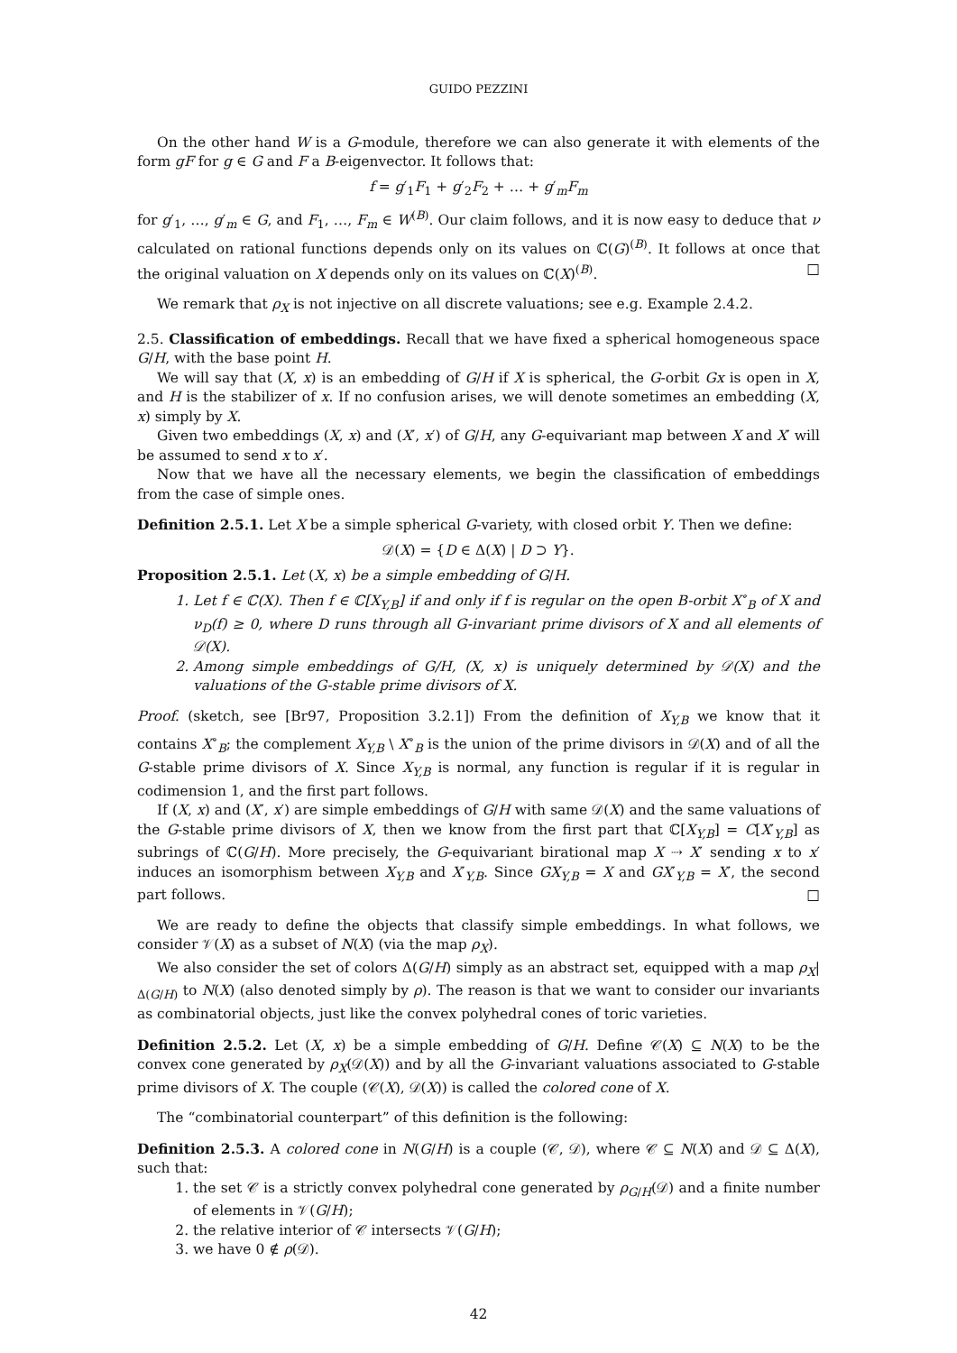GUIDO PEZZINI
On the other hand W is a G-module, therefore we can also generate it with elements of the form gF for g ∈ G and F a B-eigenvector. It follows that:
f = g′<sub>1</sub>F<sub>1</sub> + g′<sub>2</sub>F<sub>2</sub> + … + g′<sub>m</sub>F<sub>m</sub>
for g′<sub>1</sub>, …, g′<sub>m</sub> ∈ G, and F<sub>1</sub>, …, F<sub>m</sub> ∈ W<sup>(B)</sup>. Our claim follows, and it is now easy to deduce that ν calculated on rational functions depends only on its values on ℂ(G)<sup>(B)</sup>. It follows at once that the original valuation on X depends only on its values on ℂ(X)<sup>(B)</sup>. □
We remark that ρ<sub>X</sub> is not injective on all discrete valuations; see e.g. Example 2.4.2.
2.5. Classification of embeddings. Recall that we have fixed a spherical homogeneous space G/H, with the base point H.
We will say that (X, x) is an embedding of G/H if X is spherical, the G-orbit Gx is open in X, and H is the stabilizer of x. If no confusion arises, we will denote sometimes an embedding (X, x) simply by X.
Given two embeddings (X, x) and (X′, x′) of G/H, any G-equivariant map between X and X′ will be assumed to send x to x′.
Now that we have all the necessary elements, we begin the classification of embeddings from the case of simple ones.
Definition 2.5.1. Let X be a simple spherical G-variety, with closed orbit Y. Then we define:
𝒟(X) = {D ∈ Δ(X) | D ⊃ Y}.
Proposition 2.5.1. Let (X, x) be a simple embedding of G/H.
1. Let f ∈ ℂ(X). Then f ∈ ℂ[X<sub>Y,B</sub>] if and only if f is regular on the open B-orbit X<sup>∘</sup><sub>B</sub> of X and ν<sub>D</sub>(f) ≥ 0, where D runs through all G-invariant prime divisors of X and all elements of 𝒟(X).
2. Among simple embeddings of G/H, (X, x) is uniquely determined by 𝒟(X) and the valuations of the G-stable prime divisors of X.
Proof. (sketch, see [Br97, Proposition 3.2.1]) From the definition of X<sub>Y,B</sub> we know that it contains X<sup>∘</sup><sub>B</sub>; the complement X<sub>Y,B</sub> \ X<sup>∘</sup><sub>B</sub> is the union of the prime divisors in 𝒟(X) and of all the G-stable prime divisors of X. Since X<sub>Y,B</sub> is normal, any function is regular if it is regular in codimension 1, and the first part follows.
If (X, x) and (X′, x′) are simple embeddings of G/H with same 𝒟(X) and the same valuations of the G-stable prime divisors of X, then we know from the first part that ℂ[X<sub>Y,B</sub>] = C[X′<sub>Y,B</sub>] as subrings of ℂ(G/H). More precisely, the G-equivariant birational map X ⇢ X′ sending x to x′ induces an isomorphism between X<sub>Y,B</sub> and X′<sub>Y,B</sub>. Since GX<sub>Y,B</sub> = X and GX′<sub>Y,B</sub> = X′, the second part follows. □
We are ready to define the objects that classify simple embeddings. In what follows, we consider 𝒱(X) as a subset of N(X) (via the map ρ<sub>X</sub>).
We also consider the set of colors Δ(G/H) simply as an abstract set, equipped with a map ρ<sub>X</sub>|<sub>Δ(G/H)</sub> to N(X) (also denoted simply by ρ). The reason is that we want to consider our invariants as combinatorial objects, just like the convex polyhedral cones of toric varieties.
Definition 2.5.2. Let (X, x) be a simple embedding of G/H. Define 𝒞(X) ⊆ N(X) to be the convex cone generated by ρ<sub>X</sub>(𝒟(X)) and by all the G-invariant valuations associated to G-stable prime divisors of X. The couple (𝒞(X), 𝒟(X)) is called the colored cone of X.
The “combinatorial counterpart” of this definition is the following:
Definition 2.5.3. A colored cone in N(G/H) is a couple (𝒞, 𝒟), where 𝒞 ⊆ N(X) and 𝒟 ⊆ Δ(X), such that:
1. the set 𝒞 is a strictly convex polyhedral cone generated by ρ<sub>G/H</sub>(𝒟) and a finite number of elements in 𝒱(G/H);
2. the relative interior of 𝒞 intersects 𝒱(G/H);
3. we have 0 ∉ ρ(𝒟).
42